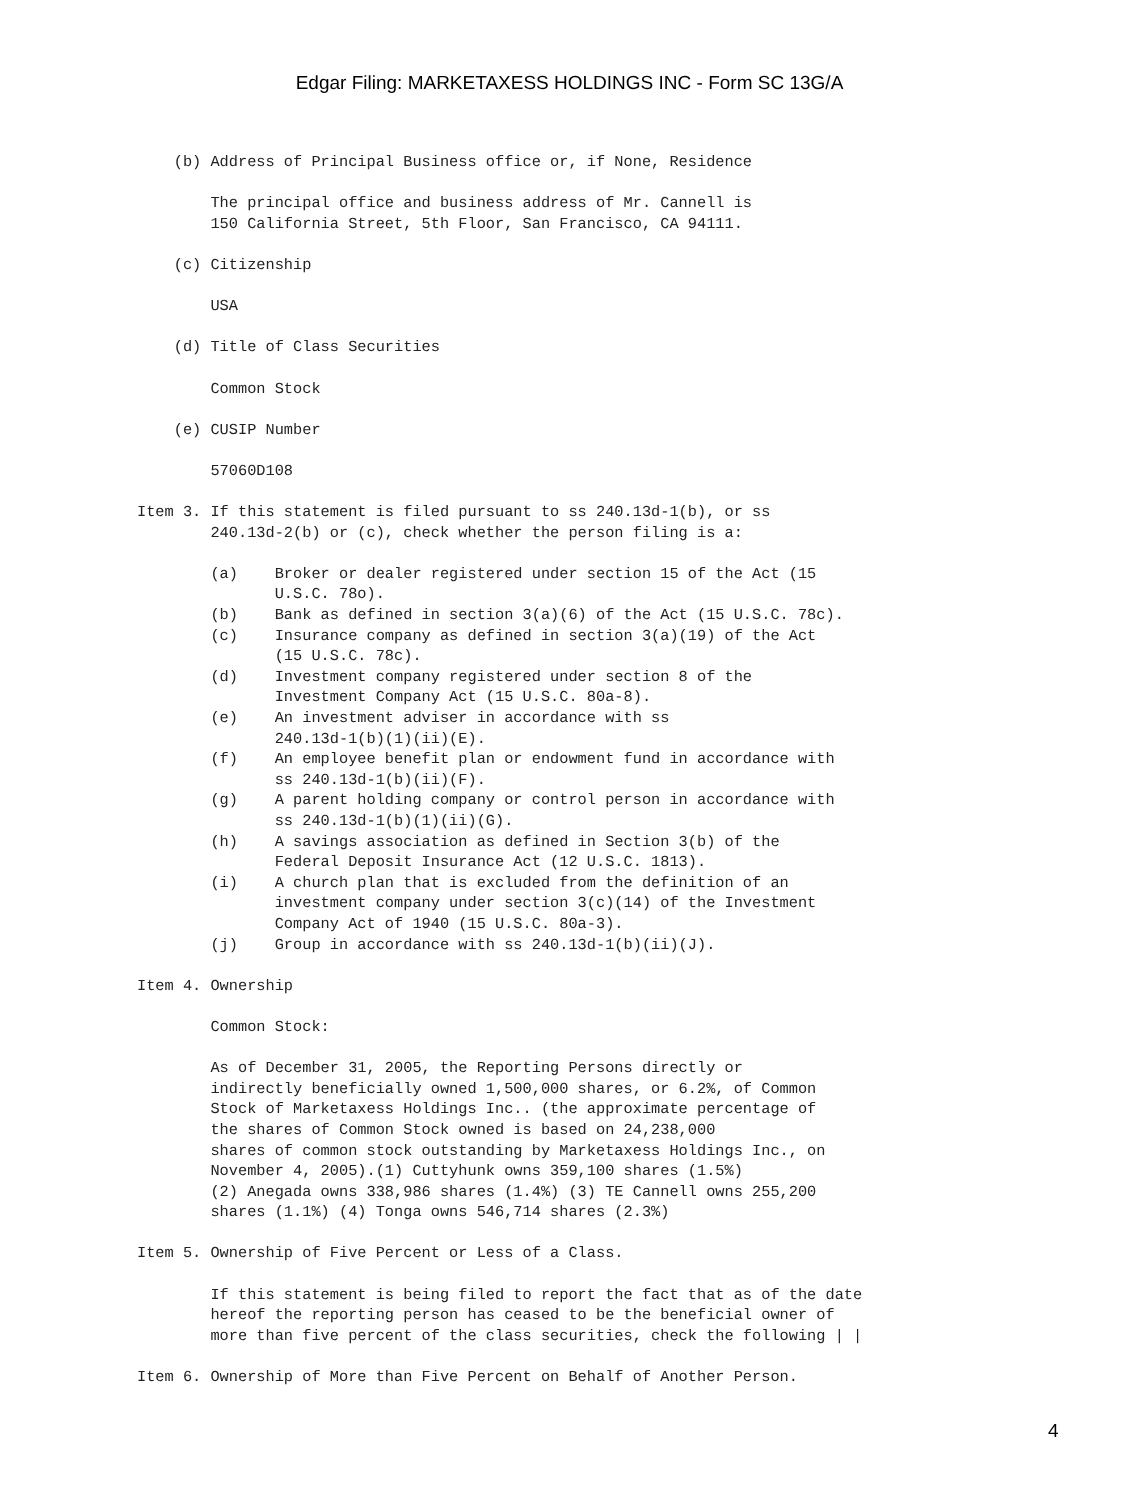Edgar Filing: MARKETAXESS HOLDINGS INC - Form SC 13G/A
    (b) Address of Principal Business office or, if None, Residence

        The principal office and business address of Mr. Cannell is
        150 California Street, 5th Floor, San Francisco, CA 94111.

    (c) Citizenship

        USA

    (d) Title of Class Securities

        Common Stock

    (e) CUSIP Number

        57060D108

Item 3. If this statement is filed pursuant to ss 240.13d-1(b), or ss
        240.13d-2(b) or (c), check whether the person filing is a:

        (a)    Broker or dealer registered under section 15 of the Act (15
               U.S.C. 78o).
        (b)    Bank as defined in section 3(a)(6) of the Act (15 U.S.C. 78c).
        (c)    Insurance company as defined in section 3(a)(19) of the Act
               (15 U.S.C. 78c).
        (d)    Investment company registered under section 8 of the
               Investment Company Act (15 U.S.C. 80a-8).
        (e)    An investment adviser in accordance with ss
               240.13d-1(b)(1)(ii)(E).
        (f)    An employee benefit plan or endowment fund in accordance with
               ss 240.13d-1(b)(ii)(F).
        (g)    A parent holding company or control person in accordance with
               ss 240.13d-1(b)(1)(ii)(G).
        (h)    A savings association as defined in Section 3(b) of the
               Federal Deposit Insurance Act (12 U.S.C. 1813).
        (i)    A church plan that is excluded from the definition of an
               investment company under section 3(c)(14) of the Investment
               Company Act of 1940 (15 U.S.C. 80a-3).
        (j)    Group in accordance with ss 240.13d-1(b)(ii)(J).

Item 4. Ownership

        Common Stock:

        As of December 31, 2005, the Reporting Persons directly or
        indirectly beneficially owned 1,500,000 shares, or 6.2%, of Common
        Stock of Marketaxess Holdings Inc.. (the approximate percentage of
        the shares of Common Stock owned is based on 24,238,000
        shares of common stock outstanding by Marketaxess Holdings Inc., on
        November 4, 2005).(1) Cuttyhunk owns 359,100 shares (1.5%)
        (2) Anegada owns 338,986 shares (1.4%) (3) TE Cannell owns 255,200
        shares (1.1%) (4) Tonga owns 546,714 shares (2.3%)

Item 5. Ownership of Five Percent or Less of a Class.

        If this statement is being filed to report the fact that as of the date
        hereof the reporting person has ceased to be the beneficial owner of
        more than five percent of the class securities, check the following | |

Item 6. Ownership of More than Five Percent on Behalf of Another Person.
4